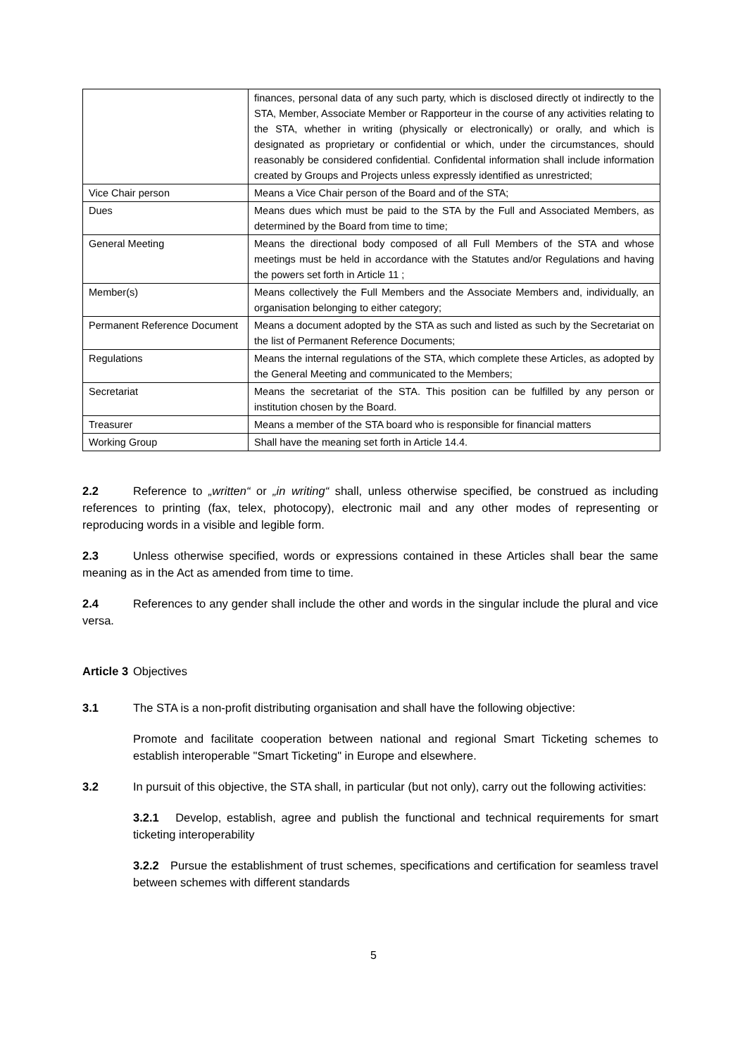| | finances, personal data of any such party, which is disclosed directly ot indirectly to the STA, Member, Associate Member or Rapporteur in the course of any activities relating to the STA, whether in writing (physically or electronically) or orally, and which is designated as proprietary or confidential or which, under the circumstances, should reasonably be considered confidential. Confidental information shall include information created by Groups and Projects unless expressly identified as unrestricted; |
| Vice Chair person | Means a Vice Chair person of the Board and of the STA; |
| Dues | Means dues which must be paid to the STA by the Full and Associated Members, as determined by the Board from time to time; |
| General Meeting | Means the directional body composed of all Full Members of the STA and whose meetings must be held in accordance with the Statutes and/or Regulations and having the powers set forth in Article 11 ; |
| Member(s) | Means collectively the Full Members and the Associate Members and, individually, an organisation belonging to either category; |
| Permanent Reference Document | Means a document adopted by the STA as such and listed as such by the Secretariat on the list of Permanent Reference Documents; |
| Regulations | Means the internal regulations of the STA, which complete these Articles, as adopted by the General Meeting and communicated to the Members; |
| Secretariat | Means the secretariat of the STA. This position can be fulfilled by any person or institution chosen by the Board. |
| Treasurer | Means a member of the STA board who is responsible for financial matters |
| Working Group | Shall have the meaning set forth in Article 14.4. |
2.2 Reference to „written“ or „in writing“ shall, unless otherwise specified, be construed as including references to printing (fax, telex, photocopy), electronic mail and any other modes of representing or reproducing words in a visible and legible form.
2.3 Unless otherwise specified, words or expressions contained in these Articles shall bear the same meaning as in the Act as amended from time to time.
2.4 References to any gender shall include the other and words in the singular include the plural and vice versa.
Article 3 Objectives
3.1 The STA is a non-profit distributing organisation and shall have the following objective:
Promote and facilitate cooperation between national and regional Smart Ticketing schemes to establish interoperable "Smart Ticketing" in Europe and elsewhere.
3.2 In pursuit of this objective, the STA shall, in particular (but not only), carry out the following activities:
3.2.1 Develop, establish, agree and publish the functional and technical requirements for smart ticketing interoperability
3.2.2 Pursue the establishment of trust schemes, specifications and certification for seamless travel between schemes with different standards
5